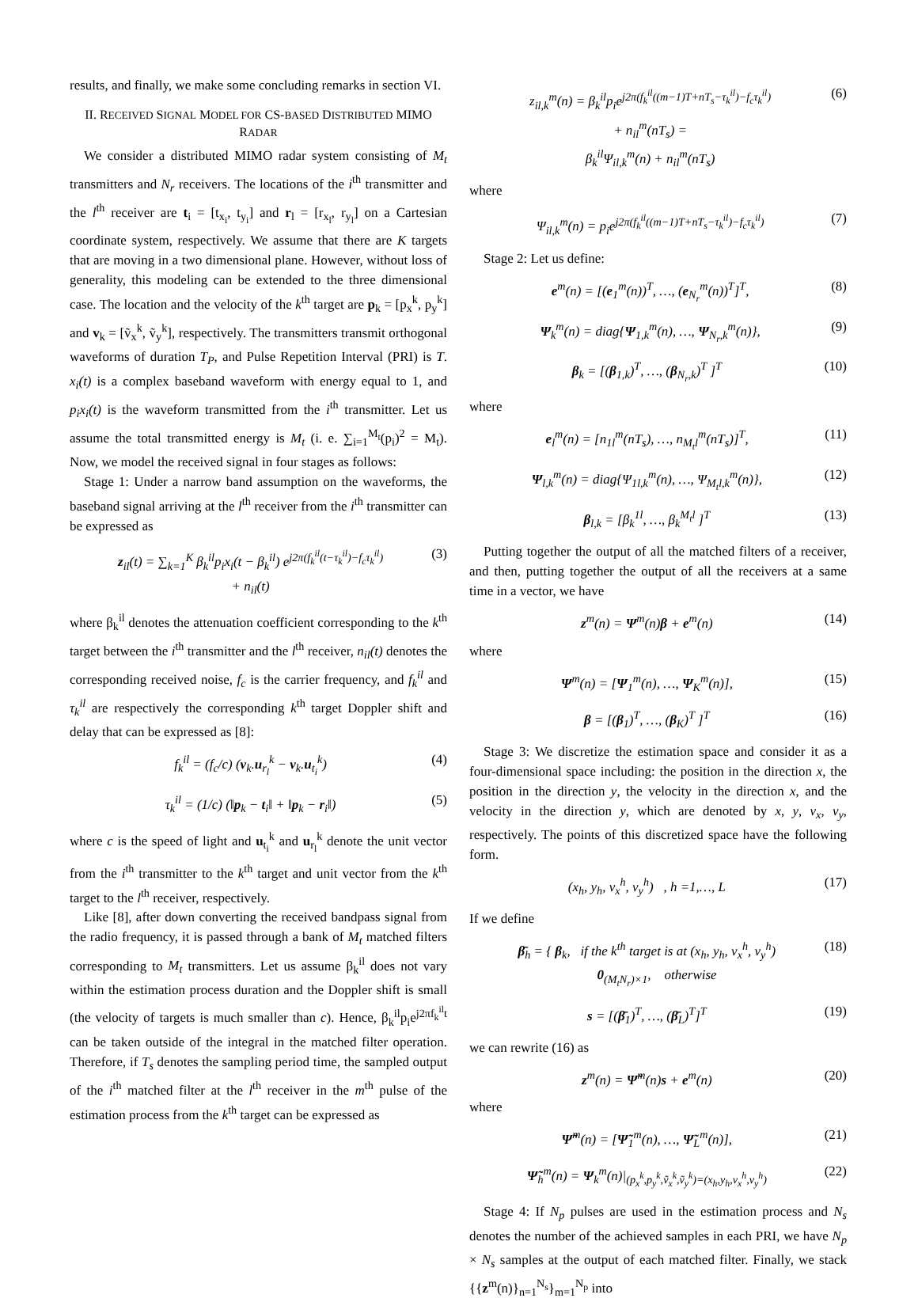results, and finally, we make some concluding remarks in section VI.
II. RECEIVED SIGNAL MODEL FOR CS-BASED DISTRIBUTED MIMO RADAR
We consider a distributed MIMO radar system consisting of M<sub>t</sub> transmitters and N<sub>r</sub> receivers. The locations of the i<sup>th</sup> transmitter and the l<sup>th</sup> receiver are t<sub>i</sub> = [t<sub>x<sub>i</sub></sub>, t<sub>y<sub>i</sub></sub>] and r<sub>l</sub> = [r<sub>x<sub>l</sub></sub>, r<sub>y<sub>l</sub></sub>] on a Cartesian coordinate system, respectively. We assume that there are K targets that are moving in a two dimensional plane. However, without loss of generality, this modeling can be extended to the three dimensional case. The location and the velocity of the k<sup>th</sup> target are p<sub>k</sub> = [p<sub>x</sub><sup>k</sup>, p<sub>y</sub><sup>k</sup>] and v<sub>k</sub> = [ṽ<sub>x</sub><sup>k</sup>, ṽ<sub>y</sub><sup>k</sup>], respectively. The transmitters transmit orthogonal waveforms of duration T<sub>P</sub>, and Pulse Repetition Interval (PRI) is T. x<sub>i</sub>(t) is a complex baseband waveform with energy equal to 1, and p<sub>i</sub>x<sub>i</sub>(t) is the waveform transmitted from the i<sup>th</sup> transmitter. Let us assume the total transmitted energy is M<sub>t</sub> (i. e. ∑<sub>i=1</sub><sup>M<sub>t</sub></sup>(p<sub>i</sub>)<sup>2</sup> = M<sub>t</sub>). Now, we model the received signal in four stages as follows:
Stage 1: Under a narrow band assumption on the waveforms, the baseband signal arriving at the l<sup>th</sup> receiver from the i<sup>th</sup> transmitter can be expressed as
z<sub>il</sub>(t) = ∑<sub>k=1</sub><sup>K</sup> β<sub>k</sub><sup>il</sup>p<sub>i</sub>x<sub>i</sub>(t − β<sub>k</sub><sup>il</sup>) e<sup>j2π(f<sub>k</sub><sup>il</sup>(t−τ<sub>k</sub><sup>il</sup>)−f<sub>c</sub>τ<sub>k</sub><sup>il</sup>)</sup>
+ n<sub>il</sub>(t) (3)
where β<sub>k</sub><sup>il</sup> denotes the attenuation coefficient corresponding to the k<sup>th</sup> target between the i<sup>th</sup> transmitter and the l<sup>th</sup> receiver, n<sub>il</sub>(t) denotes the corresponding received noise, f<sub>c</sub> is the carrier frequency, and f<sub>k</sub><sup>il</sup> and τ<sub>k</sub><sup>il</sup> are respectively the corresponding k<sup>th</sup> target Doppler shift and delay that can be expressed as [8]:
f<sub>k</sub><sup>il</sup> = (f<sub>c</sub>/c) (v<sub>k</sub>.u<sub>r<sub>l</sub></sub><sup>k</sup> − v<sub>k</sub>.u<sub>t<sub>i</sub></sub><sup>k</sup>) (4)
τ<sub>k</sub><sup>il</sup> = (1/c) (‖p<sub>k</sub> − t<sub>i</sub>‖ + ‖p<sub>k</sub> − r<sub>i</sub>‖) (5)
where c is the speed of light and u<sub>t<sub>i</sub></sub><sup>k</sup> and u<sub>r<sub>l</sub></sub><sup>k</sup> denote the unit vector from the i<sup>th</sup> transmitter to the k<sup>th</sup> target and unit vector from the k<sup>th</sup> target to the l<sup>th</sup> receiver, respectively.
Like [8], after down converting the received bandpass signal from the radio frequency, it is passed through a bank of M<sub>t</sub> matched filters corresponding to M<sub>t</sub> transmitters. Let us assume β<sub>k</sub><sup>il</sup> does not vary within the estimation process duration and the Doppler shift is small (the velocity of targets is much smaller than c). Hence, β<sub>k</sub><sup>il</sup>p<sub>i</sub>e<sup>j2πf<sub>k</sub><sup>il</sup>t</sup> can be taken outside of the integral in the matched filter operation. Therefore, if T<sub>s</sub> denotes the sampling period time, the sampled output of the i<sup>th</sup> matched filter at the l<sup>th</sup> receiver in the m<sup>th</sup> pulse of the estimation process from the k<sup>th</sup> target can be expressed as
z<sub>il,k</sub><sup>m</sup>(n) = β<sub>k</sub><sup>il</sup>p<sub>i</sub>e<sup>j2π(f<sub>k</sub><sup>il</sup>((m−1)T+nT<sub>s</sub>−τ<sub>k</sub><sup>il</sup>)−f<sub>c</sub>τ<sub>k</sub><sup>il</sup>)</sup>
+ n<sub>il</sub><sup>m</sup>(nT<sub>s</sub>) =
β<sub>k</sub><sup>il</sup>Ψ<sub>il,k</sub><sup>m</sup>(n) + n<sub>il</sub><sup>m</sup>(nT<sub>s</sub>) (6)
where
Ψ<sub>il,k</sub><sup>m</sup>(n) = p<sub>i</sub>e<sup>j2π(f<sub>k</sub><sup>il</sup>((m−1)T+nT<sub>s</sub>−τ<sub>k</sub><sup>il</sup>)−f<sub>c</sub>τ<sub>k</sub><sup>il</sup>)</sup> (7)
Stage 2: Let us define:
e<sup>m</sup>(n) = [(e<sub>1</sub><sup>m</sup>(n))<sup>T</sup>, …, (e<sub>N<sub>r</sub></sub><sup>m</sup>(n))<sup>T</sup>]<sup>T</sup>, (8)
Ψ<sub>k</sub><sup>m</sup>(n) = diag{Ψ<sub>1,k</sub><sup>m</sup>(n), …, Ψ<sub>N<sub>r</sub>,k</sub><sup>m</sup>(n)}, (9)
β<sub>k</sub> = [(β<sub>1,k</sub>)<sup>T</sup>, …, (β<sub>N<sub>r</sub>,k</sub>)<sup>T</sup> ]<sup>T</sup> (10)
where
e<sub>l</sub><sup>m</sup>(n) = [n<sub>1l</sub><sup>m</sup>(nT<sub>s</sub>), …, n<sub>M<sub>t</sub>l</sub><sup>m</sup>(nT<sub>s</sub>)]<sup>T</sup>, (11)
Ψ<sub>l,k</sub><sup>m</sup>(n) = diag{Ψ<sub>1l,k</sub><sup>m</sup>(n), …, Ψ<sub>M<sub>t</sub>l,k</sub><sup>m</sup>(n)}, (12)
β<sub>l,k</sub> = [β<sub>k</sub><sup>1l</sup>, …, β<sub>k</sub><sup>M<sub>t</sub>l</sup> ]<sup>T</sup> (13)
Putting together the output of all the matched filters of a receiver, and then, putting together the output of all the receivers at a same time in a vector, we have
z<sup>m</sup>(n) = Ψ<sup>m</sup>(n)β + e<sup>m</sup>(n) (14)
where
Ψ<sup>m</sup>(n) = [Ψ<sub>1</sub><sup>m</sup>(n), …, Ψ<sub>K</sub><sup>m</sup>(n)], (15)
β = [(β<sub>1</sub>)<sup>T</sup>, …, (β<sub>K</sub>)<sup>T</sup> ]<sup>T</sup> (16)
Stage 3: We discretize the estimation space and consider it as a four-dimensional space including: the position in the direction x, the position in the direction y, the velocity in the direction x, and the velocity in the direction y, which are denoted by x, y, v<sub>x</sub>, v<sub>y</sub>, respectively. The points of this discretized space have the following form.
(x<sub>h</sub>, y<sub>h</sub>, v<sub>x</sub><sup>h</sup>, v<sub>y</sub><sup>h</sup>) , h =1,…, L (17)
If we define
β̄<sub>h</sub> = { β<sub>k</sub>, if the k<sup>th</sup> target is at (x<sub>h</sub>, y<sub>h</sub>, v<sub>x</sub><sup>h</sup>, v<sub>y</sub><sup>h</sup>)
0<sub>(M<sub>t</sub>N<sub>r</sub>)×1</sub>, otherwise (18)
s = [(β̄<sub>1</sub>)<sup>T</sup>, …, (β̄<sub>L</sub>)<sup>T</sup>]<sup>T</sup> (19)
we can rewrite (16) as
z<sup>m</sup>(n) = Ψ̃<sup>m</sup>(n)s + e<sup>m</sup>(n) (20)
where
Ψ̃<sup>m</sup>(n) = [Ψ̃<sub>1</sub><sup>m</sup>(n), …, Ψ̃<sub>L</sub><sup>m</sup>(n)], (21)
Ψ̃<sub>h</sub><sup>m</sup>(n) = Ψ<sub>k</sub><sup>m</sup>(n)|<sub>(p<sub>x</sub><sup>k</sup>,p<sub>y</sub><sup>k</sup>,ṽ<sub>x</sub><sup>k</sup>,ṽ<sub>y</sub><sup>k</sup>)=(x<sub>h</sub>,y<sub>h</sub>,v<sub>x</sub><sup>h</sup>,v<sub>y</sub><sup>h</sup>)</sub> (22)
Stage 4: If N<sub>p</sub> pulses are used in the estimation process and N<sub>s</sub> denotes the number of the achieved samples in each PRI, we have N<sub>p</sub> × N<sub>s</sub> samples at the output of each matched filter. Finally, we stack {{z<sup>m</sup>(n)}<sub>n=1</sub><sup>N<sub>s</sub></sup>}<sub>m=1</sub><sup>N<sub>p</sub></sup> into